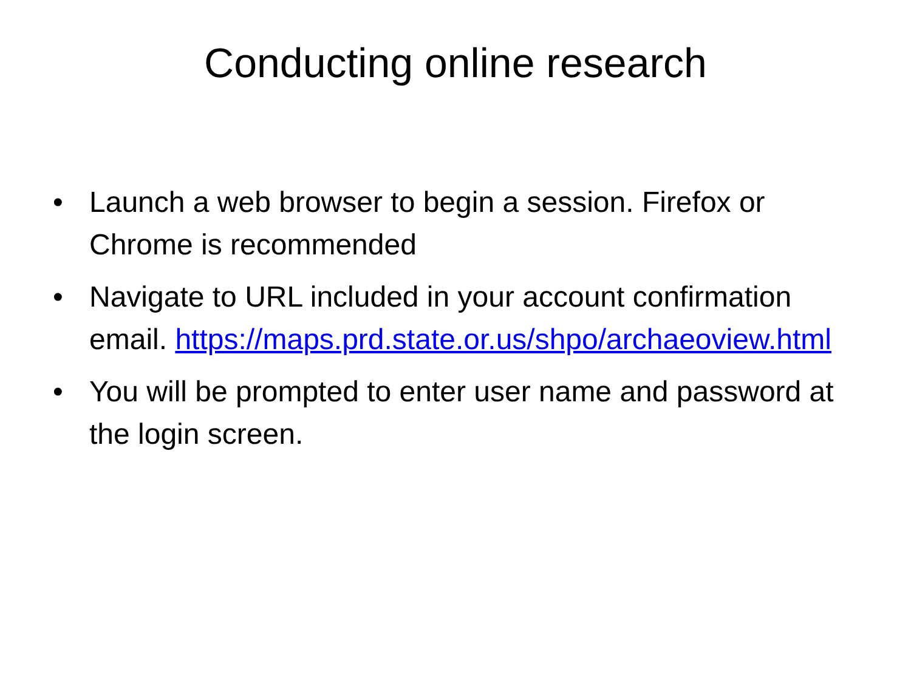Conducting online research
• Launch a web browser to begin a session. Firefox or Chrome is recommended
• Navigate to URL included in your account confirmation email. https://maps.prd.state.or.us/shpo/archaeoview.html
• You will be prompted to enter user name and password at the login screen.